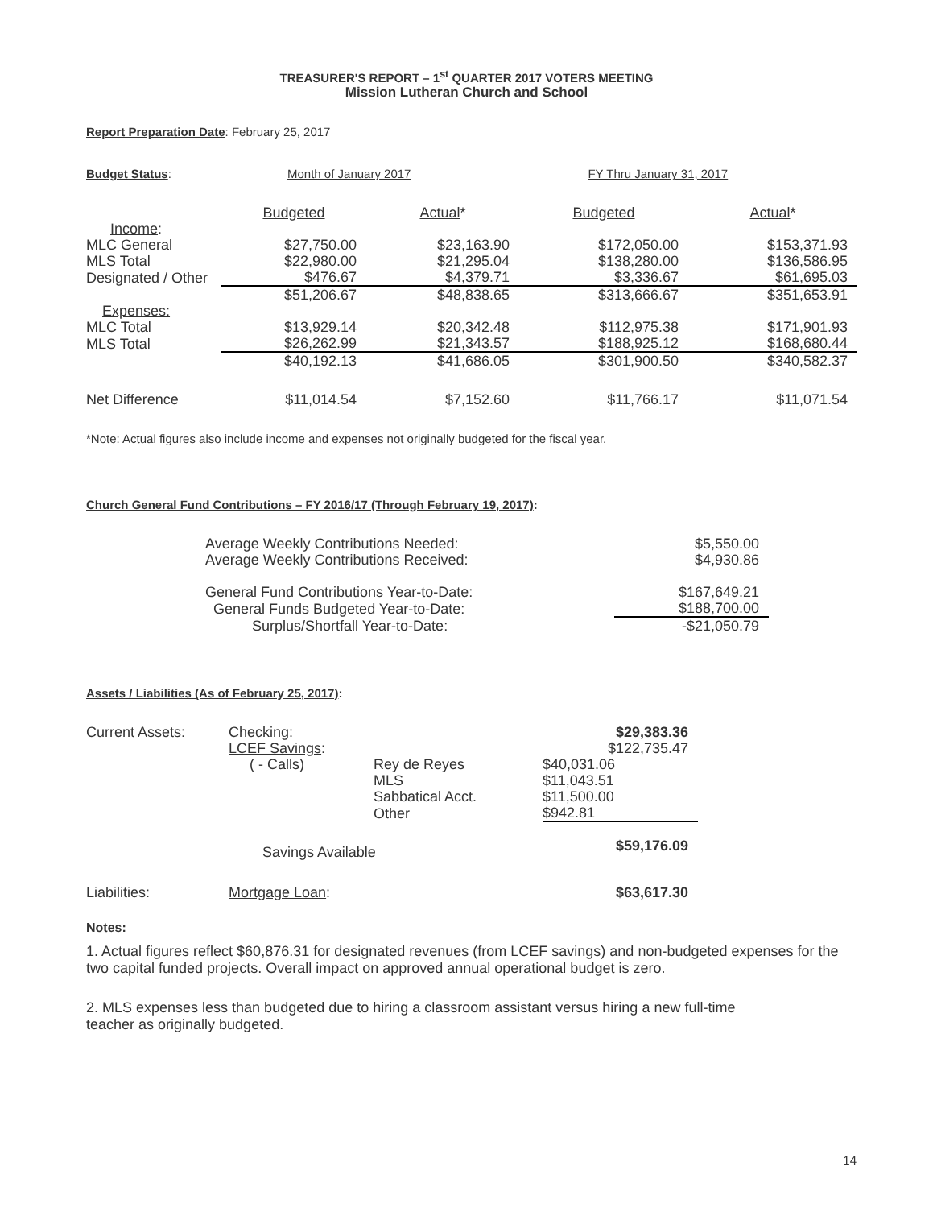TREASURER'S REPORT – 1<sup>st</sup> QUARTER 2017 VOTERS MEETING
Mission Lutheran Church and School
Report Preparation Date: February 25, 2017
Budget Status: Month of January 2017 FY Thru January 31, 2017
| | Budgeted | Actual * | Budgeted | Actual * |
| Income : | | | | |
| MLC General | $27,750.00 | $23,163.90 | $172,050.00 | $153,371.93 |
| MLS Total | $22,980.00 | $21,295.04 | $138,280.00 | $136,586.95 |
| Designated / Other | $476.67 | $4,379.71 | $3,336.67 | $61,695.03 |
| | $51,206.67 | $48,838.65 | $313,666.67 | $351,653.91 |
| Expenses: | | | | |
| MLC Total | $13,929.14 | $20,342.48 | $112,975.38 | $171,901.93 |
| MLS Total | $26,262.99 | $21,343.57 | $188,925.12 | $168,680.44 |
| | $40,192.13 | $41,686.05 | $301,900.50 | $340,582.37 |
| Net Difference | $11,014.54 | $7,152.60 | $11,766.17 | $11,071.54 |
*Note: Actual figures also include income and expenses not originally budgeted for the fiscal year.
Church General Fund Contributions – FY 2016/17 (Through February 19, 2017):
| Average Weekly Contributions Needed: | $5,550.00 |
| Average Weekly Contributions Received: | $4,930.86 |
| General Fund Contributions Year-to-Date: | $167,649.21 |
| General Funds Budgeted Year-to-Date: | $188,700.00 |
| Surplus/Shortfall Year-to-Date: | -$21,050.79 |
Assets / Liabilities (As of February 25, 2017):
| Current Assets: | Checking : | | $29,383.36 |
| | LCEF Savings : | | $122,735.47 |
| | ( - Calls) | Rey de Reyes | $40,031.06 |
| | | MLS | $11,043.51 |
| | | Sabbatical Acct. | $11,500.00 |
| | | Other | $942.81 |
| | Savings Available | | $59,176.09 |
| Liabilities: | Mortgage Loan : | | $63,617.30 |
Notes:
1. Actual figures reflect $60,876.31 for designated revenues (from LCEF savings) and non-budgeted expenses for the two capital funded projects. Overall impact on approved annual operational budget is zero.
2. MLS expenses less than budgeted due to hiring a classroom assistant versus hiring a new full-time
teacher as originally budgeted.
14